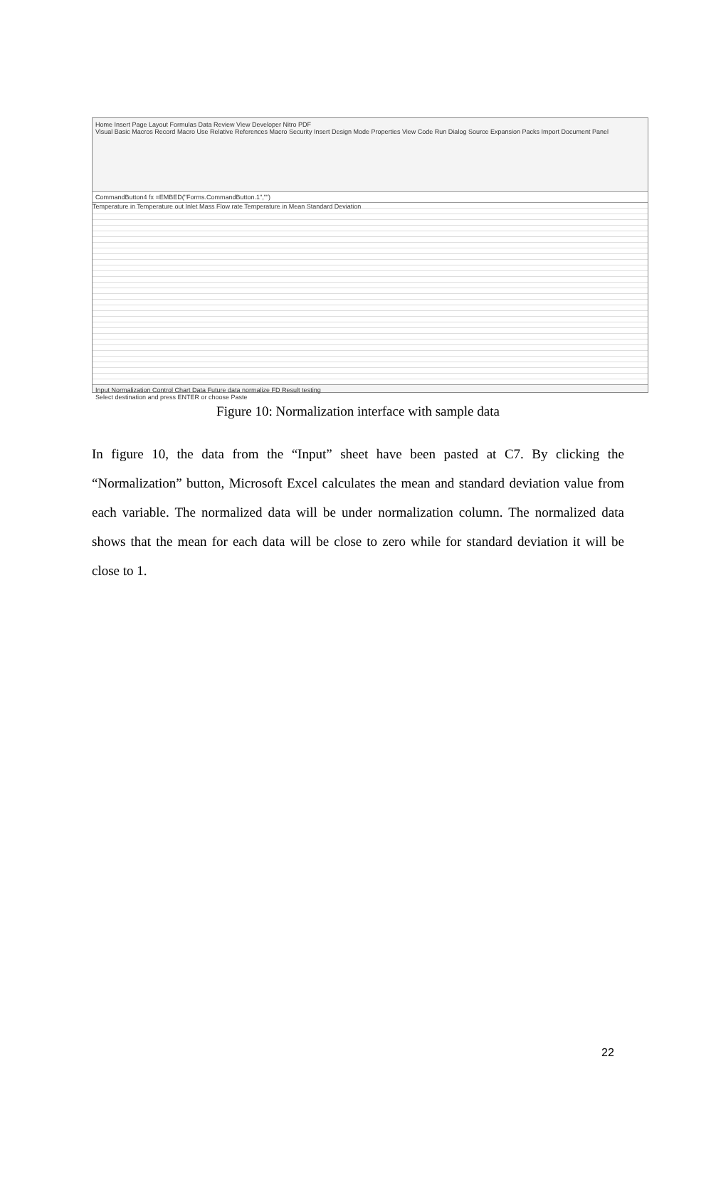Home Insert Page Layout Formulas Data Review View Developer Nitro PDF
Visual Basic Macros Record Macro Use Relative References Macro Security Insert Design Mode Properties View Code Run Dialog Source Expansion Packs Import Document Panel
CommandButton4 fx =EMBED("Forms.CommandButton.1","")
Temperature in Temperature out Inlet Mass Flow rate Temperature in Mean Standard Deviation
Input Normalization Control Chart Data Future data normalize FD Result testing
Select destination and press ENTER or choose Paste
Figure 10: Normalization interface with sample data
In figure 10, the data from the “Input” sheet have been pasted at C7. By clicking the “Normalization” button, Microsoft Excel calculates the mean and standard deviation value from each variable. The normalized data will be under normalization column. The normalized data shows that the mean for each data will be close to zero while for standard deviation it will be close to 1.
22